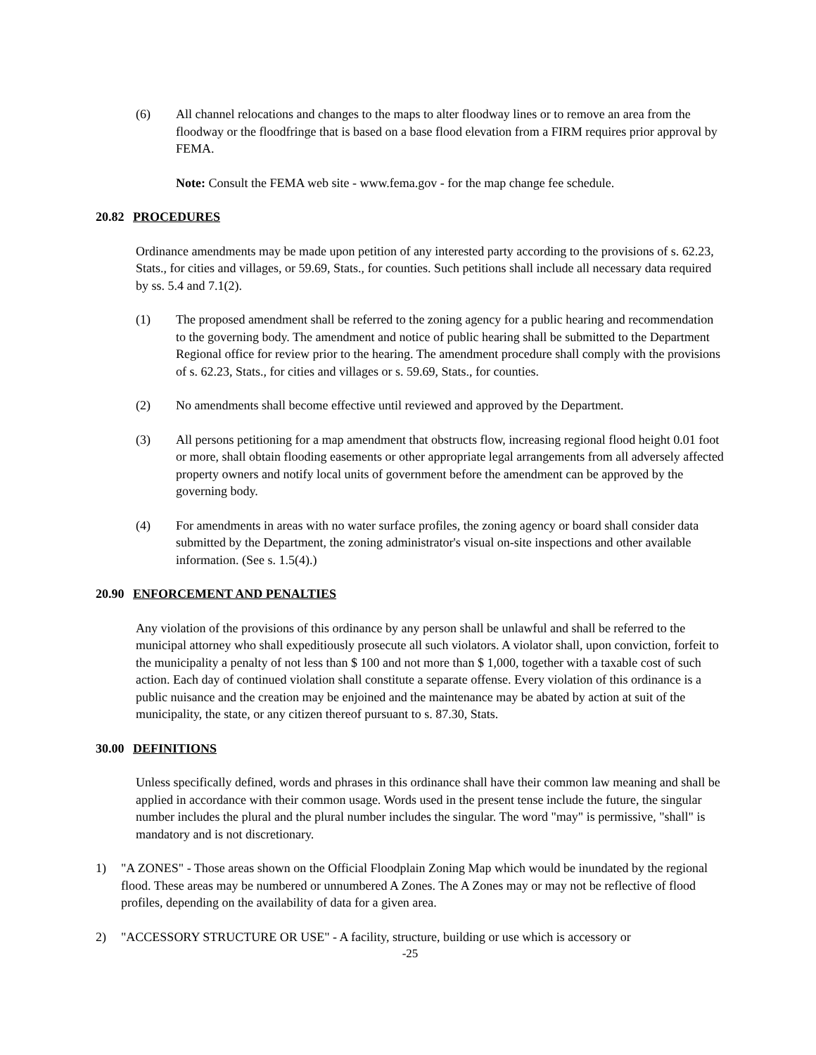(6) All channel relocations and changes to the maps to alter floodway lines or to remove an area from the floodway or the floodfringe that is based on a base flood elevation from a FIRM requires prior approval by FEMA.
Note: Consult the FEMA web site - www.fema.gov - for the map change fee schedule.
20.82 PROCEDURES
Ordinance amendments may be made upon petition of any interested party according to the provisions of s. 62.23, Stats., for cities and villages, or 59.69, Stats., for counties. Such petitions shall include all necessary data required by ss. 5.4 and 7.1(2).
(1) The proposed amendment shall be referred to the zoning agency for a public hearing and recommendation to the governing body. The amendment and notice of public hearing shall be submitted to the Department Regional office for review prior to the hearing. The amendment procedure shall comply with the provisions of s. 62.23, Stats., for cities and villages or s. 59.69, Stats., for counties.
(2) No amendments shall become effective until reviewed and approved by the Department.
(3) All persons petitioning for a map amendment that obstructs flow, increasing regional flood height 0.01 foot or more, shall obtain flooding easements or other appropriate legal arrangements from all adversely affected property owners and notify local units of government before the amendment can be approved by the governing body.
(4) For amendments in areas with no water surface profiles, the zoning agency or board shall consider data submitted by the Department, the zoning administrator's visual on-site inspections and other available information. (See s. 1.5(4).)
20.90 ENFORCEMENT AND PENALTIES
Any violation of the provisions of this ordinance by any person shall be unlawful and shall be referred to the municipal attorney who shall expeditiously prosecute all such violators. A violator shall, upon conviction, forfeit to the municipality a penalty of not less than $ 100 and not more than $ 1,000, together with a taxable cost of such action. Each day of continued violation shall constitute a separate offense. Every violation of this ordinance is a public nuisance and the creation may be enjoined and the maintenance may be abated by action at suit of the municipality, the state, or any citizen thereof pursuant to s. 87.30, Stats.
30.00 DEFINITIONS
Unless specifically defined, words and phrases in this ordinance shall have their common law meaning and shall be applied in accordance with their common usage. Words used in the present tense include the future, the singular number includes the plural and the plural number includes the singular. The word "may" is permissive, "shall" is mandatory and is not discretionary.
1) "A ZONES" - Those areas shown on the Official Floodplain Zoning Map which would be inundated by the regional flood. These areas may be numbered or unnumbered A Zones. The A Zones may or may not be reflective of flood profiles, depending on the availability of data for a given area.
2) "ACCESSORY STRUCTURE OR USE" - A facility, structure, building or use which is accessory or
-25